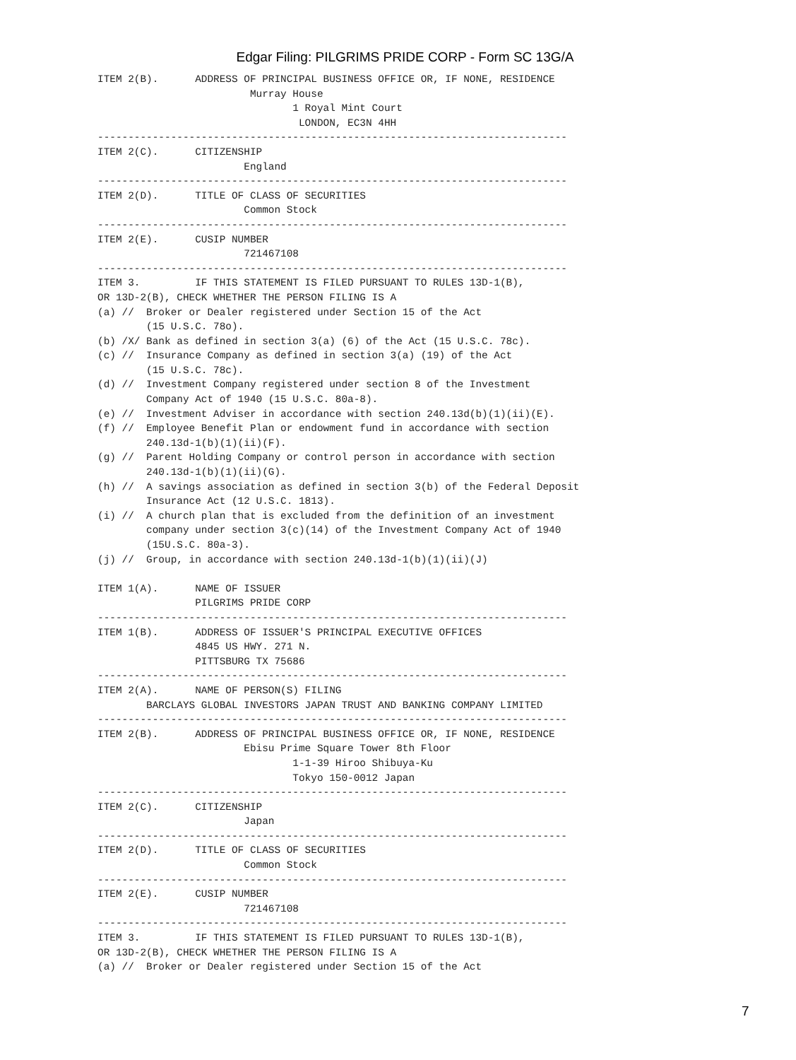Edgar Filing: PILGRIMS PRIDE CORP - Form SC 13G/A
ITEM 2(B).      ADDRESS OF PRINCIPAL BUSINESS OFFICE OR, IF NONE, RESIDENCE
                         Murray House
                                1 Royal Mint Court
                                 LONDON, EC3N 4HH
-----------------------------------------------------------------------------
ITEM 2(C).      CITIZENSHIP
                        England
-----------------------------------------------------------------------------
ITEM 2(D).      TITLE OF CLASS OF SECURITIES
                        Common Stock
-----------------------------------------------------------------------------
ITEM 2(E).      CUSIP NUMBER
                        721467108
-----------------------------------------------------------------------------
ITEM 3.         IF THIS STATEMENT IS FILED PURSUANT TO RULES 13D-1(B),
OR 13D-2(B), CHECK WHETHER THE PERSON FILING IS A
(a) //  Broker or Dealer registered under Section 15 of the Act
        (15 U.S.C. 78o).
(b) /X/ Bank as defined in section 3(a) (6) of the Act (15 U.S.C. 78c).
(c) //  Insurance Company as defined in section 3(a) (19) of the Act
        (15 U.S.C. 78c).
(d) //  Investment Company registered under section 8 of the Investment
        Company Act of 1940 (15 U.S.C. 80a-8).
(e) //  Investment Adviser in accordance with section 240.13d(b)(1)(ii)(E).
(f) //  Employee Benefit Plan or endowment fund in accordance with section
        240.13d-1(b)(1)(ii)(F).
(g) //  Parent Holding Company or control person in accordance with section
        240.13d-1(b)(1)(ii)(G).
(h) //  A savings association as defined in section 3(b) of the Federal Deposit
        Insurance Act (12 U.S.C. 1813).
(i) //  A church plan that is excluded from the definition of an investment
        company under section 3(c)(14) of the Investment Company Act of 1940
        (15U.S.C. 80a-3).
(j) //  Group, in accordance with section 240.13d-1(b)(1)(ii)(J)

ITEM 1(A).      NAME OF ISSUER
                PILGRIMS PRIDE CORP
-----------------------------------------------------------------------------
ITEM 1(B).      ADDRESS OF ISSUER'S PRINCIPAL EXECUTIVE OFFICES
                4845 US HWY. 271 N.
                PITTSBURG TX 75686
-----------------------------------------------------------------------------
ITEM 2(A).      NAME OF PERSON(S) FILING
        BARCLAYS GLOBAL INVESTORS JAPAN TRUST AND BANKING COMPANY LIMITED
-----------------------------------------------------------------------------
ITEM 2(B).      ADDRESS OF PRINCIPAL BUSINESS OFFICE OR, IF NONE, RESIDENCE
                        Ebisu Prime Square Tower 8th Floor
                                1-1-39 Hiroo Shibuya-Ku
                                Tokyo 150-0012 Japan
-----------------------------------------------------------------------------
ITEM 2(C).      CITIZENSHIP
                        Japan
-----------------------------------------------------------------------------
ITEM 2(D).      TITLE OF CLASS OF SECURITIES
                        Common Stock
-----------------------------------------------------------------------------
ITEM 2(E).      CUSIP NUMBER
                        721467108
-----------------------------------------------------------------------------
ITEM 3.         IF THIS STATEMENT IS FILED PURSUANT TO RULES 13D-1(B),
OR 13D-2(B), CHECK WHETHER THE PERSON FILING IS A
(a) //  Broker or Dealer registered under Section 15 of the Act
7